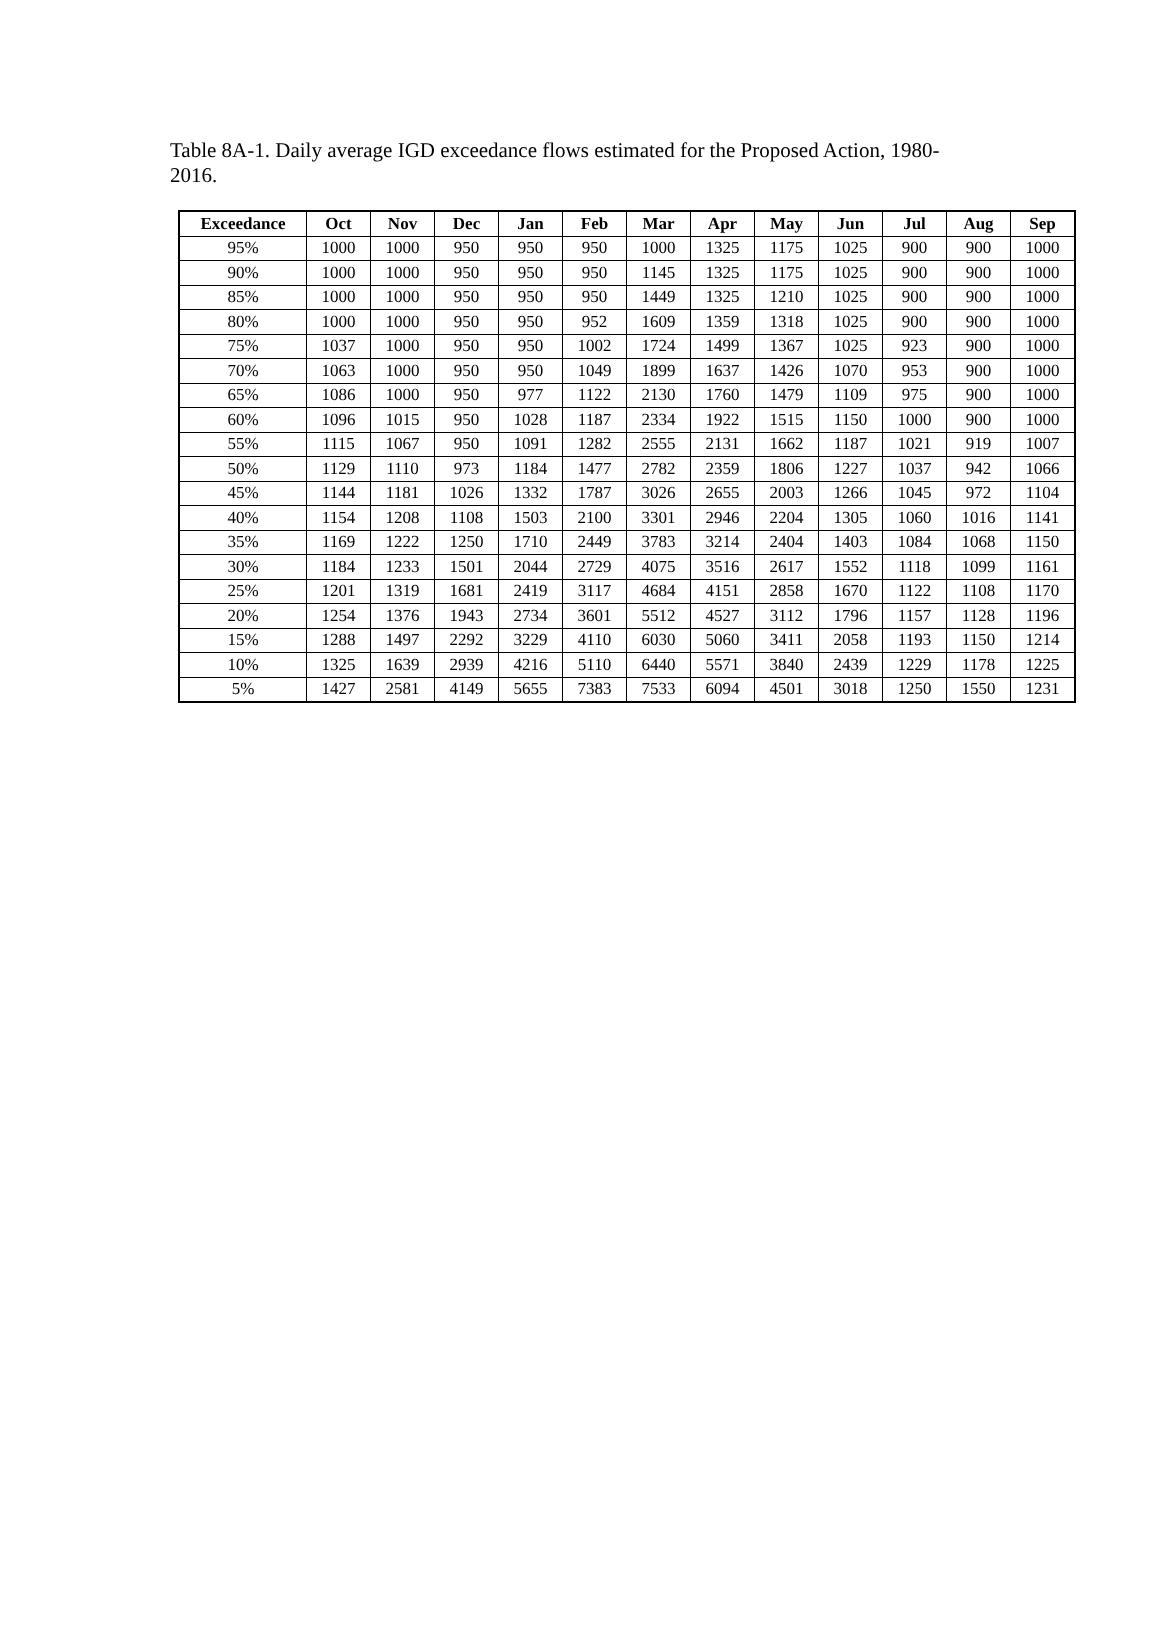Table 8A-1. Daily average IGD exceedance flows estimated for the Proposed Action, 1980-2016.
| Exceedance | Oct | Nov | Dec | Jan | Feb | Mar | Apr | May | Jun | Jul | Aug | Sep |
| --- | --- | --- | --- | --- | --- | --- | --- | --- | --- | --- | --- | --- |
| 95% | 1000 | 1000 | 950 | 950 | 950 | 1000 | 1325 | 1175 | 1025 | 900 | 900 | 1000 |
| 90% | 1000 | 1000 | 950 | 950 | 950 | 1145 | 1325 | 1175 | 1025 | 900 | 900 | 1000 |
| 85% | 1000 | 1000 | 950 | 950 | 950 | 1449 | 1325 | 1210 | 1025 | 900 | 900 | 1000 |
| 80% | 1000 | 1000 | 950 | 950 | 952 | 1609 | 1359 | 1318 | 1025 | 900 | 900 | 1000 |
| 75% | 1037 | 1000 | 950 | 950 | 1002 | 1724 | 1499 | 1367 | 1025 | 923 | 900 | 1000 |
| 70% | 1063 | 1000 | 950 | 950 | 1049 | 1899 | 1637 | 1426 | 1070 | 953 | 900 | 1000 |
| 65% | 1086 | 1000 | 950 | 977 | 1122 | 2130 | 1760 | 1479 | 1109 | 975 | 900 | 1000 |
| 60% | 1096 | 1015 | 950 | 1028 | 1187 | 2334 | 1922 | 1515 | 1150 | 1000 | 900 | 1000 |
| 55% | 1115 | 1067 | 950 | 1091 | 1282 | 2555 | 2131 | 1662 | 1187 | 1021 | 919 | 1007 |
| 50% | 1129 | 1110 | 973 | 1184 | 1477 | 2782 | 2359 | 1806 | 1227 | 1037 | 942 | 1066 |
| 45% | 1144 | 1181 | 1026 | 1332 | 1787 | 3026 | 2655 | 2003 | 1266 | 1045 | 972 | 1104 |
| 40% | 1154 | 1208 | 1108 | 1503 | 2100 | 3301 | 2946 | 2204 | 1305 | 1060 | 1016 | 1141 |
| 35% | 1169 | 1222 | 1250 | 1710 | 2449 | 3783 | 3214 | 2404 | 1403 | 1084 | 1068 | 1150 |
| 30% | 1184 | 1233 | 1501 | 2044 | 2729 | 4075 | 3516 | 2617 | 1552 | 1118 | 1099 | 1161 |
| 25% | 1201 | 1319 | 1681 | 2419 | 3117 | 4684 | 4151 | 2858 | 1670 | 1122 | 1108 | 1170 |
| 20% | 1254 | 1376 | 1943 | 2734 | 3601 | 5512 | 4527 | 3112 | 1796 | 1157 | 1128 | 1196 |
| 15% | 1288 | 1497 | 2292 | 3229 | 4110 | 6030 | 5060 | 3411 | 2058 | 1193 | 1150 | 1214 |
| 10% | 1325 | 1639 | 2939 | 4216 | 5110 | 6440 | 5571 | 3840 | 2439 | 1229 | 1178 | 1225 |
| 5% | 1427 | 2581 | 4149 | 5655 | 7383 | 7533 | 6094 | 4501 | 3018 | 1250 | 1550 | 1231 |